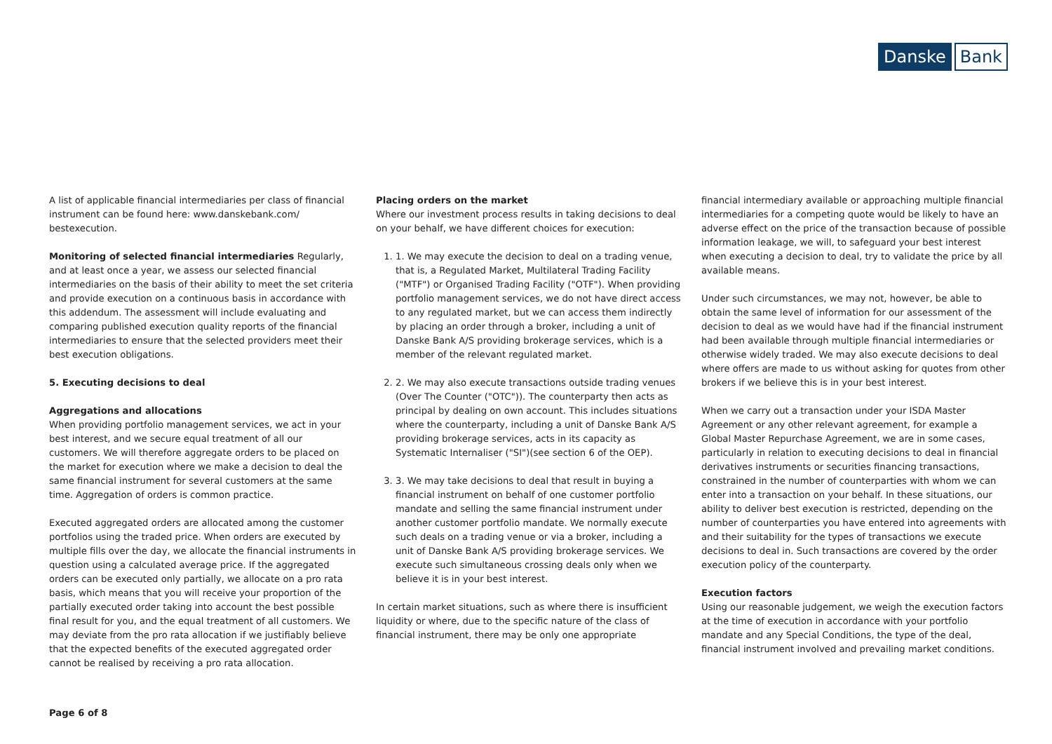Danske Bank
A list of applicable financial intermediaries per class of financial instrument can be found here: www.danskebank.com/ bestexecution.
Monitoring of selected financial intermediaries Regularly, and at least once a year, we assess our selected financial intermediaries on the basis of their ability to meet the set criteria and provide execution on a continuous basis in accordance with this addendum. The assessment will include evaluating and comparing published execution quality reports of the financial intermediaries to ensure that the selected providers meet their best execution obligations.
5. Executing decisions to deal
Aggregations and allocations
When providing portfolio management services, we act in your best interest, and we secure equal treatment of all our customers. We will therefore aggregate orders to be placed on the market for execution where we make a decision to deal the same financial instrument for several customers at the same time. Aggregation of orders is common practice.
Executed aggregated orders are allocated among the customer portfolios using the traded price. When orders are executed by multiple fills over the day, we allocate the financial instruments in question using a calculated average price. If the aggregated orders can be executed only partially, we allocate on a pro rata basis, which means that you will receive your proportion of the partially executed order taking into account the best possible final result for you, and the equal treatment of all customers. We may deviate from the pro rata allocation if we justifiably believe that the expected benefits of the executed aggregated order cannot be realised by receiving a pro rata allocation.
Placing orders on the market
Where our investment process results in taking decisions to deal on your behalf, we have different choices for execution:
1. 1. We may execute the decision to deal on a trading venue, that is, a Regulated Market, Multilateral Trading Facility ("MTF") or Organised Trading Facility ("OTF"). When providing portfolio management services, we do not have direct access to any regulated market, but we can access them indirectly by placing an order through a broker, including a unit of Danske Bank A/S providing brokerage services, which is a member of the relevant regulated market.
2. 2. We may also execute transactions outside trading venues (Over The Counter ("OTC")). The counterparty then acts as principal by dealing on own account. This includes situations where the counterparty, including a unit of Danske Bank A/S providing brokerage services, acts in its capacity as Systematic Internaliser ("SI")(see section 6 of the OEP).
3. 3. We may take decisions to deal that result in buying a financial instrument on behalf of one customer portfolio mandate and selling the same financial instrument under another customer portfolio mandate. We normally execute such deals on a trading venue or via a broker, including a unit of Danske Bank A/S providing brokerage services. We execute such simultaneous crossing deals only when we believe it is in your best interest.
In certain market situations, such as where there is insufficient liquidity or where, due to the specific nature of the class of financial instrument, there may be only one appropriate
financial intermediary available or approaching multiple financial intermediaries for a competing quote would be likely to have an adverse effect on the price of the transaction because of possible information leakage, we will, to safeguard your best interest when executing a decision to deal, try to validate the price by all available means.
Under such circumstances, we may not, however, be able to obtain the same level of information for our assessment of the decision to deal as we would have had if the financial instrument had been available through multiple financial intermediaries or otherwise widely traded. We may also execute decisions to deal where offers are made to us without asking for quotes from other brokers if we believe this is in your best interest.
When we carry out a transaction under your ISDA Master Agreement or any other relevant agreement, for example a Global Master Repurchase Agreement, we are in some cases, particularly in relation to executing decisions to deal in financial derivatives instruments or securities financing transactions, constrained in the number of counterparties with whom we can enter into a transaction on your behalf. In these situations, our ability to deliver best execution is restricted, depending on the number of counterparties you have entered into agreements with and their suitability for the types of transactions we execute decisions to deal in. Such transactions are covered by the order execution policy of the counterparty.
Execution factors
Using our reasonable judgement, we weigh the execution factors at the time of execution in accordance with your portfolio mandate and any Special Conditions, the type of the deal, financial instrument involved and prevailing market conditions.
Page 6 of 8